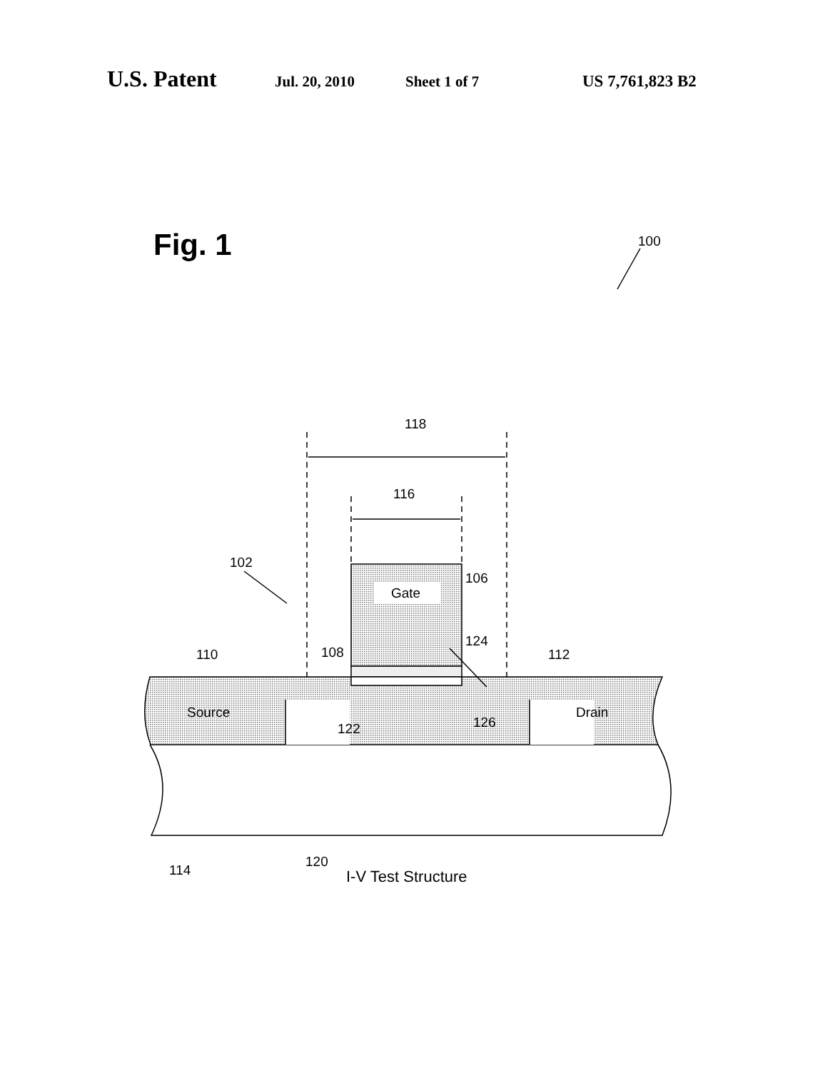U.S. Patent Jul. 20, 2010 Sheet 1 of 7 US 7,761,823 B2
Fig. 1
100
118
116
102
Gate
106
124
110
108
112
Source
Drain
122
126
114
120
I-V Test Structure